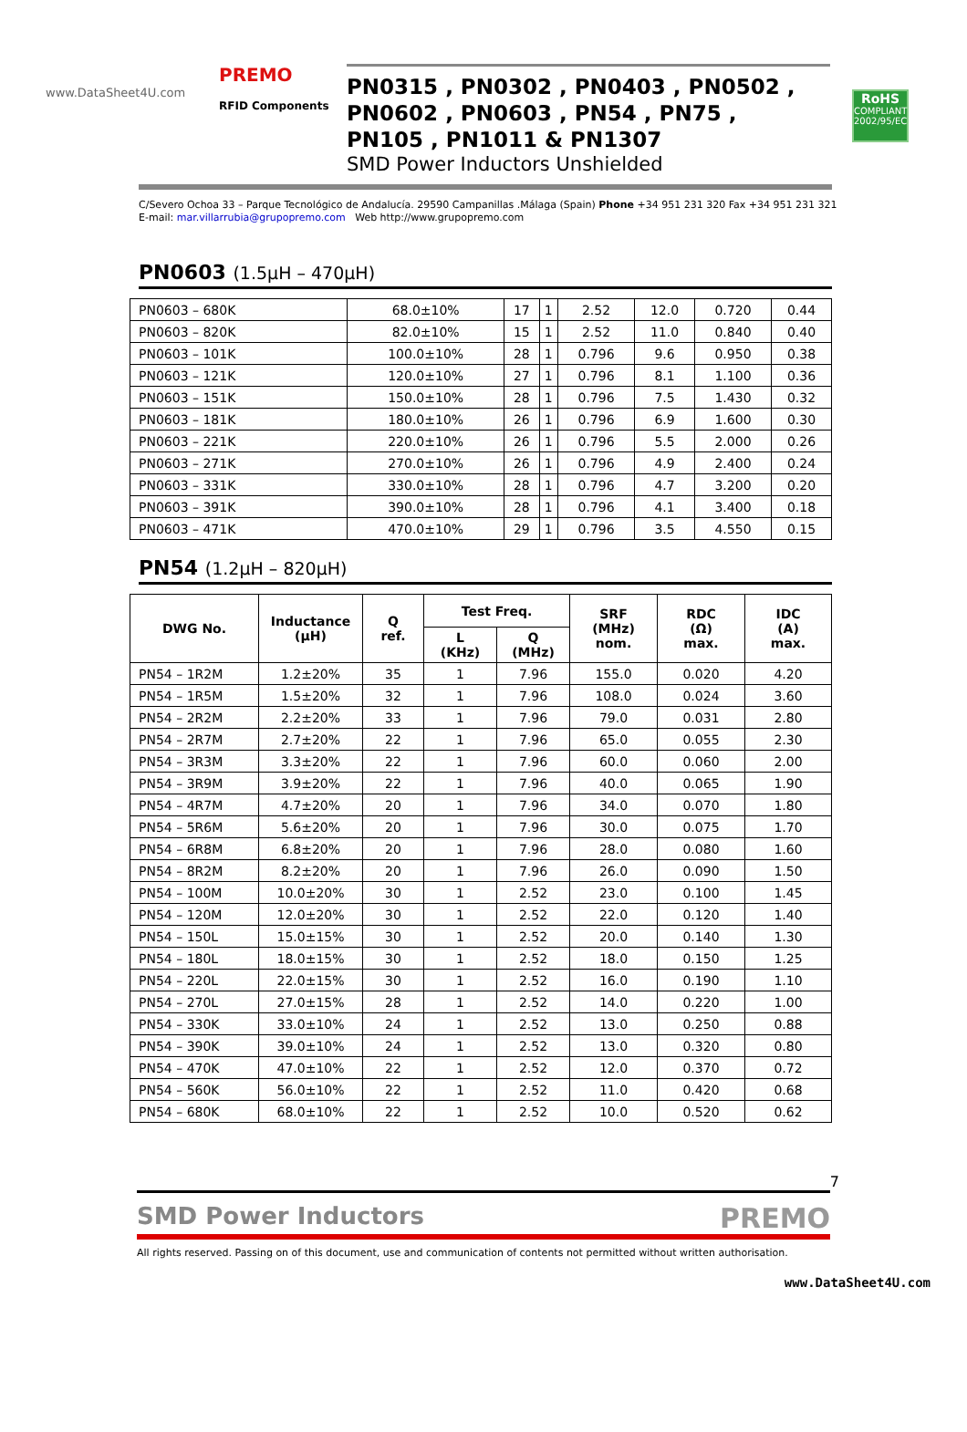PREMO
www.DataSheet4U.com
RFID Components
PN0315 , PN0302 , PN0403 , PN0502 ,
PN0602 , PN0603 , PN54 , PN75 ,
PN105 , PN1011 & PN1307
SMD Power Inductors Unshielded
RoHS
COMPLIANT
2002/95/EC
C/Severo Ochoa 33 – Parque Tecnológico de Andalucía. 29590 Campanillas .Málaga (Spain) Phone +34 951 231 320 Fax +34 951 231 321
E-mail: mar.villarrubia@grupopremo.com Web http://www.grupopremo.com
PN0603 (1.5µH – 470µH)
| PN0603 – 680K | 68.0±10% | 17 | 1 | 2.52 | 12.0 | 0.720 | 0.44 |
| PN0603 – 820K | 82.0±10% | 15 | 1 | 2.52 | 11.0 | 0.840 | 0.40 |
| PN0603 – 101K | 100.0±10% | 28 | 1 | 0.796 | 9.6 | 0.950 | 0.38 |
| PN0603 – 121K | 120.0±10% | 27 | 1 | 0.796 | 8.1 | 1.100 | 0.36 |
| PN0603 – 151K | 150.0±10% | 28 | 1 | 0.796 | 7.5 | 1.430 | 0.32 |
| PN0603 – 181K | 180.0±10% | 26 | 1 | 0.796 | 6.9 | 1.600 | 0.30 |
| PN0603 – 221K | 220.0±10% | 26 | 1 | 0.796 | 5.5 | 2.000 | 0.26 |
| PN0603 – 271K | 270.0±10% | 26 | 1 | 0.796 | 4.9 | 2.400 | 0.24 |
| PN0603 – 331K | 330.0±10% | 28 | 1 | 0.796 | 4.7 | 3.200 | 0.20 |
| PN0603 – 391K | 390.0±10% | 28 | 1 | 0.796 | 4.1 | 3.400 | 0.18 |
| PN0603 – 471K | 470.0±10% | 29 | 1 | 0.796 | 3.5 | 4.550 | 0.15 |
PN54 (1.2µH – 820µH)
| DWG No. | Inductance (µH) | Q ref. | Test Freq. | | SRF (MHz) nom. | RDC (Ω) max. | IDC (A) max. |
| --- | --- | --- | --- | --- | --- | --- | --- |
| | | | L (KHz) | Q (MHz) | | | |
| PN54 – 1R2M | 1.2±20% | 35 | 1 | 7.96 | 155.0 | 0.020 | 4.20 |
| PN54 – 1R5M | 1.5±20% | 32 | 1 | 7.96 | 108.0 | 0.024 | 3.60 |
| PN54 – 2R2M | 2.2±20% | 33 | 1 | 7.96 | 79.0 | 0.031 | 2.80 |
| PN54 – 2R7M | 2.7±20% | 22 | 1 | 7.96 | 65.0 | 0.055 | 2.30 |
| PN54 – 3R3M | 3.3±20% | 22 | 1 | 7.96 | 60.0 | 0.060 | 2.00 |
| PN54 – 3R9M | 3.9±20% | 22 | 1 | 7.96 | 40.0 | 0.065 | 1.90 |
| PN54 – 4R7M | 4.7±20% | 20 | 1 | 7.96 | 34.0 | 0.070 | 1.80 |
| PN54 – 5R6M | 5.6±20% | 20 | 1 | 7.96 | 30.0 | 0.075 | 1.70 |
| PN54 – 6R8M | 6.8±20% | 20 | 1 | 7.96 | 28.0 | 0.080 | 1.60 |
| PN54 – 8R2M | 8.2±20% | 20 | 1 | 7.96 | 26.0 | 0.090 | 1.50 |
| PN54 – 100M | 10.0±20% | 30 | 1 | 2.52 | 23.0 | 0.100 | 1.45 |
| PN54 – 120M | 12.0±20% | 30 | 1 | 2.52 | 22.0 | 0.120 | 1.40 |
| PN54 – 150L | 15.0±15% | 30 | 1 | 2.52 | 20.0 | 0.140 | 1.30 |
| PN54 – 180L | 18.0±15% | 30 | 1 | 2.52 | 18.0 | 0.150 | 1.25 |
| PN54 – 220L | 22.0±15% | 30 | 1 | 2.52 | 16.0 | 0.190 | 1.10 |
| PN54 – 270L | 27.0±15% | 28 | 1 | 2.52 | 14.0 | 0.220 | 1.00 |
| PN54 – 330K | 33.0±10% | 24 | 1 | 2.52 | 13.0 | 0.250 | 0.88 |
| PN54 – 390K | 39.0±10% | 24 | 1 | 2.52 | 13.0 | 0.320 | 0.80 |
| PN54 – 470K | 47.0±10% | 22 | 1 | 2.52 | 12.0 | 0.370 | 0.72 |
| PN54 – 560K | 56.0±10% | 22 | 1 | 2.52 | 11.0 | 0.420 | 0.68 |
| PN54 – 680K | 68.0±10% | 22 | 1 | 2.52 | 10.0 | 0.520 | 0.62 |
7
SMD Power Inductors PREMO
All rights reserved. Passing on of this document, use and communication of contents not permitted without written authorisation.
www.DataSheet4U.com